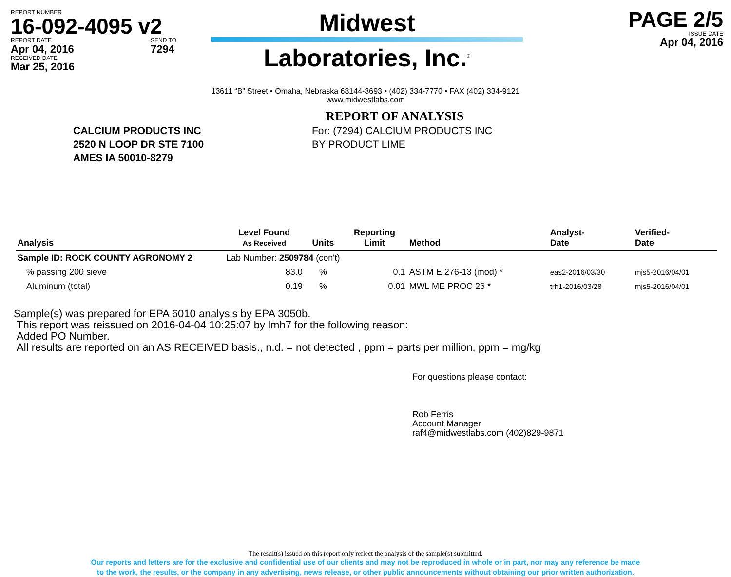REPORT NUMBER
16-092-4095 v2
REPORT DATE
Apr 04, 2016
SEND TO
7294
RECEIVED DATE
Mar 25, 2016
Midwest
Laboratories, Inc.<sup>®</sup>
PAGE 2/5
ISSUE DATE
Apr 04, 2016
13611 “B” Street • Omaha, Nebraska 68144-3693 • (402) 334-7770 • FAX (402) 334-9121
www.midwestlabs.com
REPORT OF ANALYSIS
CALCIUM PRODUCTS INC
2520 N LOOP DR STE 7100
AMES IA 50010-8279
For: (7294) CALCIUM PRODUCTS INC
BY PRODUCT LIME
| Analysis | Level Found As Received | Units | Reporting Limit | Method | Analyst- Date | Verified- Date |
| --- | --- | --- | --- | --- | --- | --- |
| Sample ID: ROCK COUNTY AGRONOMY 2 | Lab Number: 2509784 (con't) | | | | | |
| % passing 200 sieve | 83.0 | % | 0.1 | ASTM E 276-13 (mod) * | eas2-2016/03/30 | mjs5-2016/04/01 |
| Aluminum (total) | 0.19 | % | 0.01 | MWL ME PROC 26 * | trh1-2016/03/28 | mjs5-2016/04/01 |
Sample(s) was prepared for EPA 6010 analysis by EPA 3050b.
This report was reissued on 2016-04-04 10:25:07 by lmh7 for the following reason:
Added PO Number.
All results are reported on an AS RECEIVED basis., n.d. = not detected , ppm = parts per million, ppm = mg/kg
For questions please contact:
Rob Ferris
Account Manager
raf4@midwestlabs.com (402)829-9871
The result(s) issued on this report only reflect the analysis of the sample(s) submitted.
Our reports and letters are for the exclusive and confidential use of our clients and may not be reproduced in whole or in part, nor may any reference be made
to the work, the results, or the company in any advertising, news release, or other public announcements without obtaining our prior written authorization.